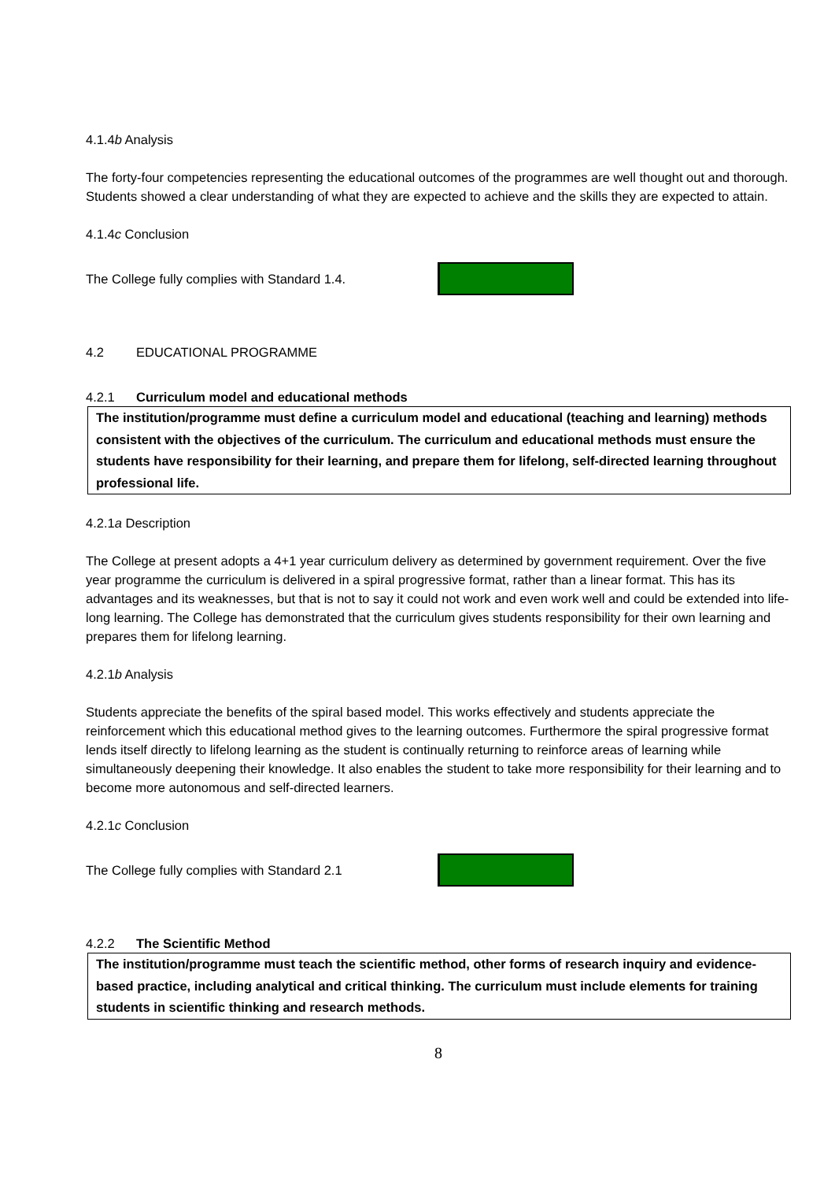4.1.4b Analysis
The forty-four competencies representing the educational outcomes of the programmes are well thought out and thorough. Students showed a clear understanding of what they are expected to achieve and the skills they are expected to attain.
4.1.4c Conclusion
The College fully complies with Standard 1.4.
4.2 EDUCATIONAL PROGRAMME
4.2.1 Curriculum model and educational methods
The institution/programme must define a curriculum model and educational (teaching and learning) methods consistent with the objectives of the curriculum. The curriculum and educational methods must ensure the students have responsibility for their learning, and prepare them for lifelong, self-directed learning throughout professional life.
4.2.1a Description
The College at present adopts a 4+1 year curriculum delivery as determined by government requirement. Over the five year programme the curriculum is delivered in a spiral progressive format, rather than a linear format. This has its advantages and its weaknesses, but that is not to say it could not work and even work well and could be extended into life-long learning. The College has demonstrated that the curriculum gives students responsibility for their own learning and prepares them for lifelong learning.
4.2.1b Analysis
Students appreciate the benefits of the spiral based model. This works effectively and students appreciate the reinforcement which this educational method gives to the learning outcomes. Furthermore the spiral progressive format lends itself directly to lifelong learning as the student is continually returning to reinforce areas of learning while simultaneously deepening their knowledge. It also enables the student to take more responsibility for their learning and to become more autonomous and self-directed learners.
4.2.1c Conclusion
The College fully complies with Standard 2.1
4.2.2 The Scientific Method
The institution/programme must teach the scientific method, other forms of research inquiry and evidence-based practice, including analytical and critical thinking. The curriculum must include elements for training students in scientific thinking and research methods.
8